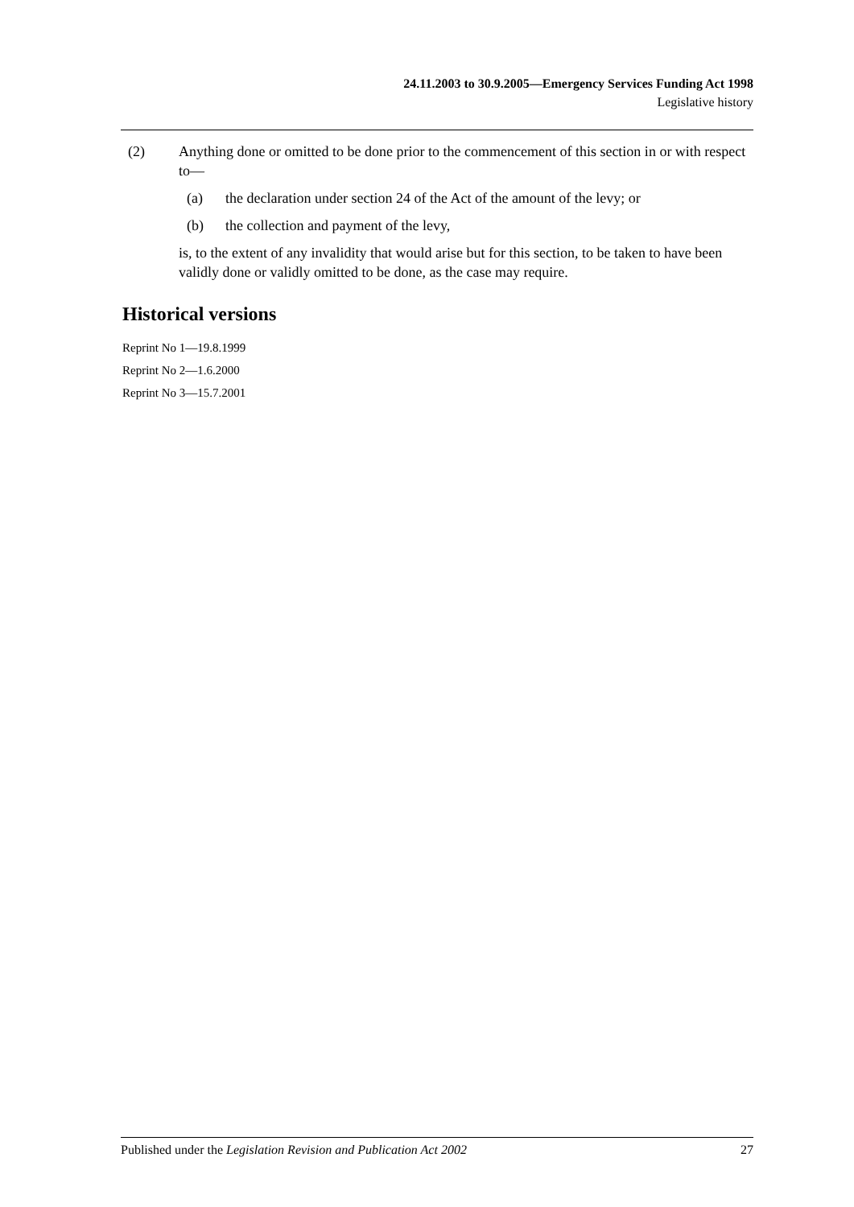24.11.2003 to 30.9.2005—Emergency Services Funding Act 1998
Legislative history
(2) Anything done or omitted to be done prior to the commencement of this section in or with respect to—
(a) the declaration under section 24 of the Act of the amount of the levy; or
(b) the collection and payment of the levy,
is, to the extent of any invalidity that would arise but for this section, to be taken to have been validly done or validly omitted to be done, as the case may require.
Historical versions
Reprint No 1—19.8.1999
Reprint No 2—1.6.2000
Reprint No 3—15.7.2001
Published under the Legislation Revision and Publication Act 2002 27